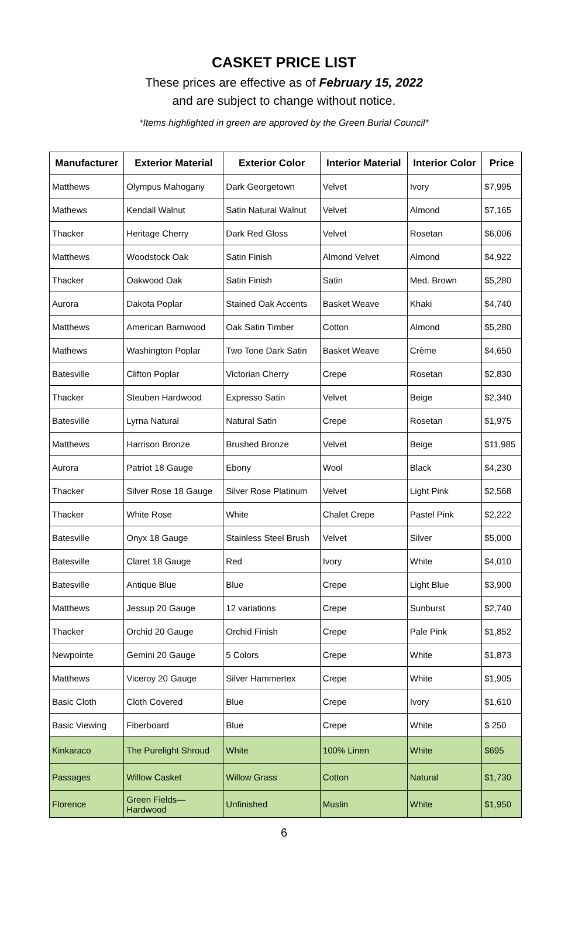CASKET PRICE LIST
These prices are effective as of February 15, 2022
and are subject to change without notice.
*Items highlighted in green are approved by the Green Burial Council*
| Manufacturer | Exterior Material | Exterior Color | Interior Material | Interior Color | Price |
| --- | --- | --- | --- | --- | --- |
| Matthews | Olympus Mahogany | Dark Georgetown | Velvet | Ivory | $7,995 |
| Mathews | Kendall Walnut | Satin Natural Walnut | Velvet | Almond | $7,165 |
| Thacker | Heritage Cherry | Dark Red Gloss | Velvet | Rosetan | $6,006 |
| Matthews | Woodstock Oak | Satin Finish | Almond Velvet | Almond | $4,922 |
| Thacker | Oakwood Oak | Satin Finish | Satin | Med. Brown | $5,280 |
| Aurora | Dakota Poplar | Stained Oak Accents | Basket Weave | Khaki | $4,740 |
| Matthews | American Barnwood | Oak Satin Timber | Cotton | Almond | $5,280 |
| Mathews | Washington Poplar | Two Tone Dark Satin | Basket Weave | Crème | $4,650 |
| Batesville | Clifton Poplar | Victorian Cherry | Crepe | Rosetan | $2,830 |
| Thacker | Steuben Hardwood | Expresso Satin | Velvet | Beige | $2,340 |
| Batesville | Lyrna Natural | Natural Satin | Crepe | Rosetan | $1,975 |
| Matthews | Harrison Bronze | Brushed Bronze | Velvet | Beige | $11,985 |
| Aurora | Patriot 18 Gauge | Ebony | Wool | Black | $4,230 |
| Thacker | Silver Rose 18 Gauge | Silver Rose Platinum | Velvet | Light Pink | $2,568 |
| Thacker | White Rose | White | Chalet Crepe | Pastel Pink | $2,222 |
| Batesville | Onyx 18 Gauge | Stainless Steel Brush | Velvet | Silver | $5,000 |
| Batesville | Claret 18 Gauge | Red | Ivory | White | $4,010 |
| Batesville | Antique Blue | Blue | Crepe | Light Blue | $3,900 |
| Matthews | Jessup 20 Gauge | 12 variations | Crepe | Sunburst | $2,740 |
| Thacker | Orchid 20 Gauge | Orchid Finish | Crepe | Pale Pink | $1,852 |
| Newpointe | Gemini 20 Gauge | 5 Colors | Crepe | White | $1,873 |
| Matthews | Viceroy 20 Gauge | Silver Hammertex | Crepe | White | $1,905 |
| Basic Cloth | Cloth Covered | Blue | Crepe | Ivory | $1,610 |
| Basic Viewing | Fiberboard | Blue | Crepe | White | $ 250 |
| Kinkaraco | The Purelight Shroud | White | 100% Linen | White | $695 |
| Passages | Willow Casket | Willow Grass | Cotton | Natural | $1,730 |
| Florence | Green Fields— Hardwood | Unfinished | Muslin | White | $1,950 |
6